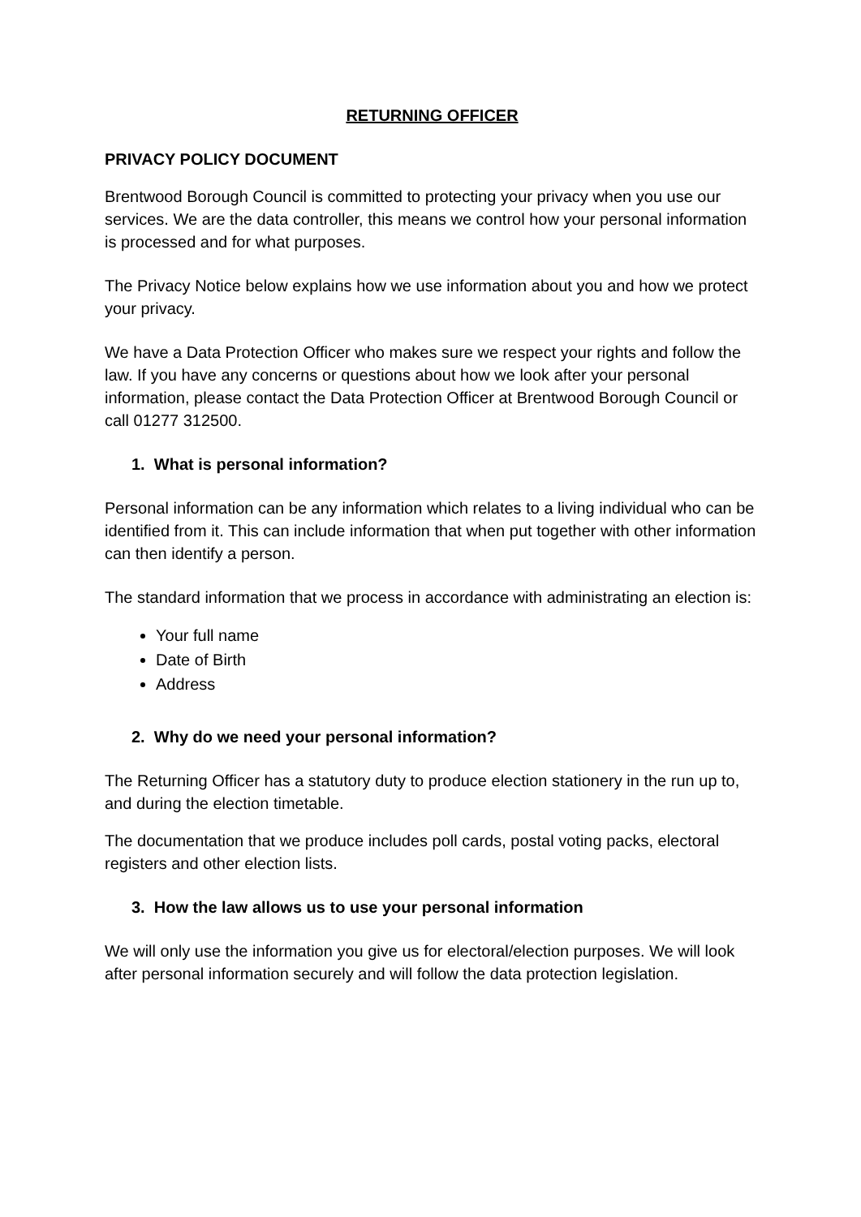RETURNING OFFICER
PRIVACY POLICY DOCUMENT
Brentwood Borough Council is committed to protecting your privacy when you use our services. We are the data controller, this means we control how your personal information is processed and for what purposes.
The Privacy Notice below explains how we use information about you and how we protect your privacy.
We have a Data Protection Officer who makes sure we respect your rights and follow the law. If you have any concerns or questions about how we look after your personal information, please contact the Data Protection Officer at Brentwood Borough Council or call 01277 312500.
1. What is personal information?
Personal information can be any information which relates to a living individual who can be identified from it. This can include information that when put together with other information can then identify a person.
The standard information that we process in accordance with administrating an election is:
Your full name
Date of Birth
Address
2. Why do we need your personal information?
The Returning Officer has a statutory duty to produce election stationery in the run up to, and during the election timetable.
The documentation that we produce includes poll cards, postal voting packs, electoral registers and other election lists.
3. How the law allows us to use your personal information
We will only use the information you give us for electoral/election purposes. We will look after personal information securely and will follow the data protection legislation.